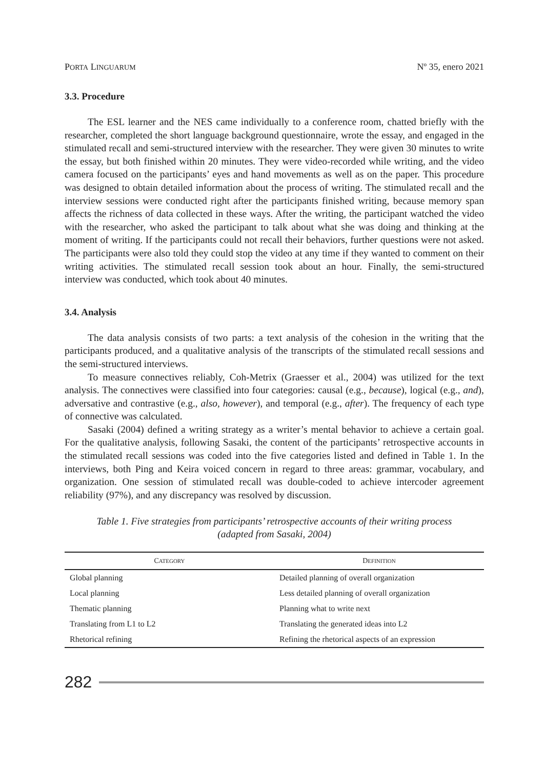PORTA LINGUARUM
Nº 35, enero 2021
3.3. Procedure
The ESL learner and the NES came individually to a conference room, chatted briefly with the researcher, completed the short language background questionnaire, wrote the essay, and engaged in the stimulated recall and semi-structured interview with the researcher. They were given 30 minutes to write the essay, but both finished within 20 minutes. They were video-recorded while writing, and the video camera focused on the participants’ eyes and hand movements as well as on the paper. This procedure was designed to obtain detailed information about the process of writing. The stimulated recall and the interview sessions were conducted right after the participants finished writing, because memory span affects the richness of data collected in these ways. After the writing, the participant watched the video with the researcher, who asked the participant to talk about what she was doing and thinking at the moment of writing. If the participants could not recall their behaviors, further questions were not asked. The participants were also told they could stop the video at any time if they wanted to comment on their writing activities. The stimulated recall session took about an hour. Finally, the semi-structured interview was conducted, which took about 40 minutes.
3.4. Analysis
The data analysis consists of two parts: a text analysis of the cohesion in the writing that the participants produced, and a qualitative analysis of the transcripts of the stimulated recall sessions and the semi-structured interviews.
To measure connectives reliably, Coh-Metrix (Graesser et al., 2004) was utilized for the text analysis. The connectives were classified into four categories: causal (e.g., because), logical (e.g., and), adversative and contrastive (e.g., also, however), and temporal (e.g., after). The frequency of each type of connective was calculated.
Sasaki (2004) defined a writing strategy as a writer’s mental behavior to achieve a certain goal. For the qualitative analysis, following Sasaki, the content of the participants’ retrospective accounts in the stimulated recall sessions was coded into the five categories listed and defined in Table 1. In the interviews, both Ping and Keira voiced concern in regard to three areas: grammar, vocabulary, and organization. One session of stimulated recall was double-coded to achieve intercoder agreement reliability (97%), and any discrepancy was resolved by discussion.
Table 1. Five strategies from participants’ retrospective accounts of their writing process
(adapted from Sasaki, 2004)
| C ATEGORY | D EFINITION |
| --- | --- |
| Global planning | Detailed planning of overall organization |
| Local planning | Less detailed planning of overall organization |
| Thematic planning | Planning what to write next |
| Translating from L1 to L2 | Translating the generated ideas into L2 |
| Rhetorical refining | Refining the rhetorical aspects of an expression |
282